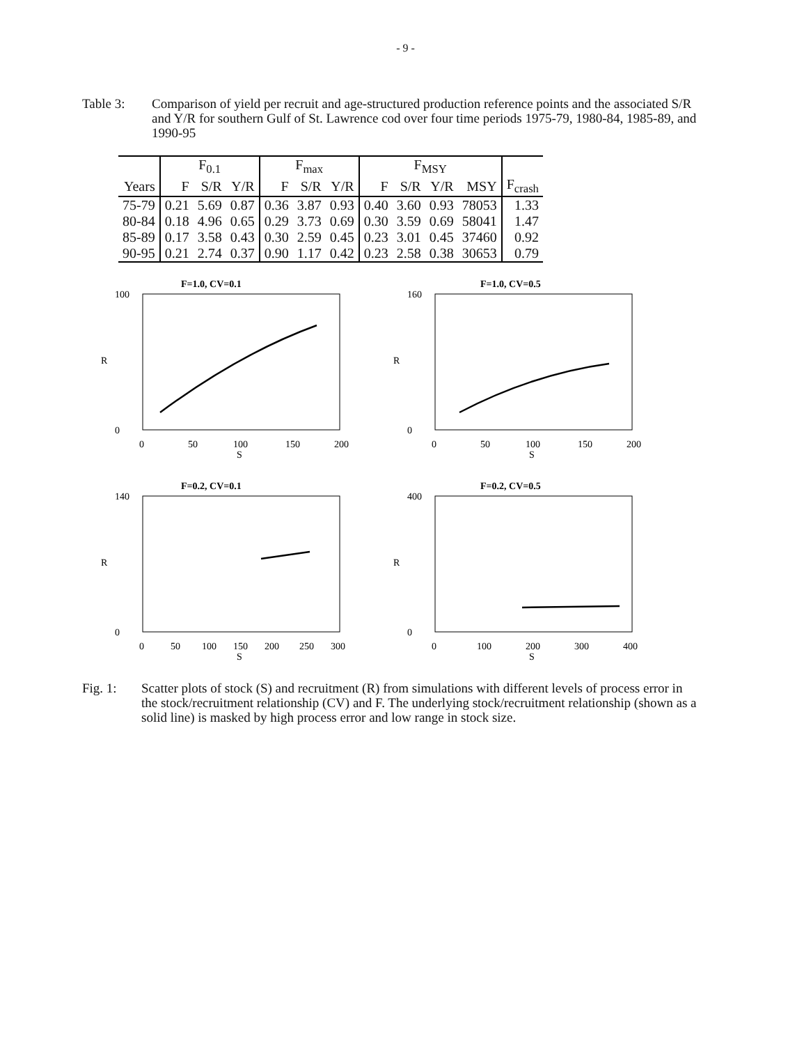- 9 -
Table 3: Comparison of yield per recruit and age-structured production reference points and the associated S/R and Y/R for southern Gulf of St. Lawrence cod over four time periods 1975-79, 1980-84, 1985-89, and 1990-95
| | F<sub>0.1</sub> | | | F<sub>max</sub> | | | F<sub>MSY</sub> | | | | |
| --- | --- | --- | --- | --- | --- | --- | --- | --- | --- | --- | --- |
| Years | F | S/R | Y/R | F | S/R | Y/R | F | S/R | Y/R | MSY | F<sub>crash</sub> |
| 75-79 | 0.21 | 5.69 | 0.87 | 0.36 | 3.87 | 0.93 | 0.40 | 3.60 | 0.93 | 78053 | 1.33 |
| 80-84 | 0.18 | 4.96 | 0.65 | 0.29 | 3.73 | 0.69 | 0.30 | 3.59 | 0.69 | 58041 | 1.47 |
| 85-89 | 0.17 | 3.58 | 0.43 | 0.30 | 2.59 | 0.45 | 0.23 | 3.01 | 0.45 | 37460 | 0.92 |
| 90-95 | 0.21 | 2.74 | 0.37 | 0.90 | 1.17 | 0.42 | 0.23 | 2.58 | 0.38 | 30653 | 0.79 |
F=1.0, CV=0.1
100
0
R
0
50
100
150
200
S
F=1.0, CV=0.5
160
0
R
0
50
100
150
200
S
F=0.2, CV=0.1
140
0
R
0
50
100
150
200
250
300
S
F=0.2, CV=0.5
400
0
R
0
100
200
300
400
S
Fig. 1: Scatter plots of stock (S) and recruitment (R) from simulations with different levels of process error in the stock/recruitment relationship (CV) and F. The underlying stock/recruitment relationship (shown as a solid line) is masked by high process error and low range in stock size.